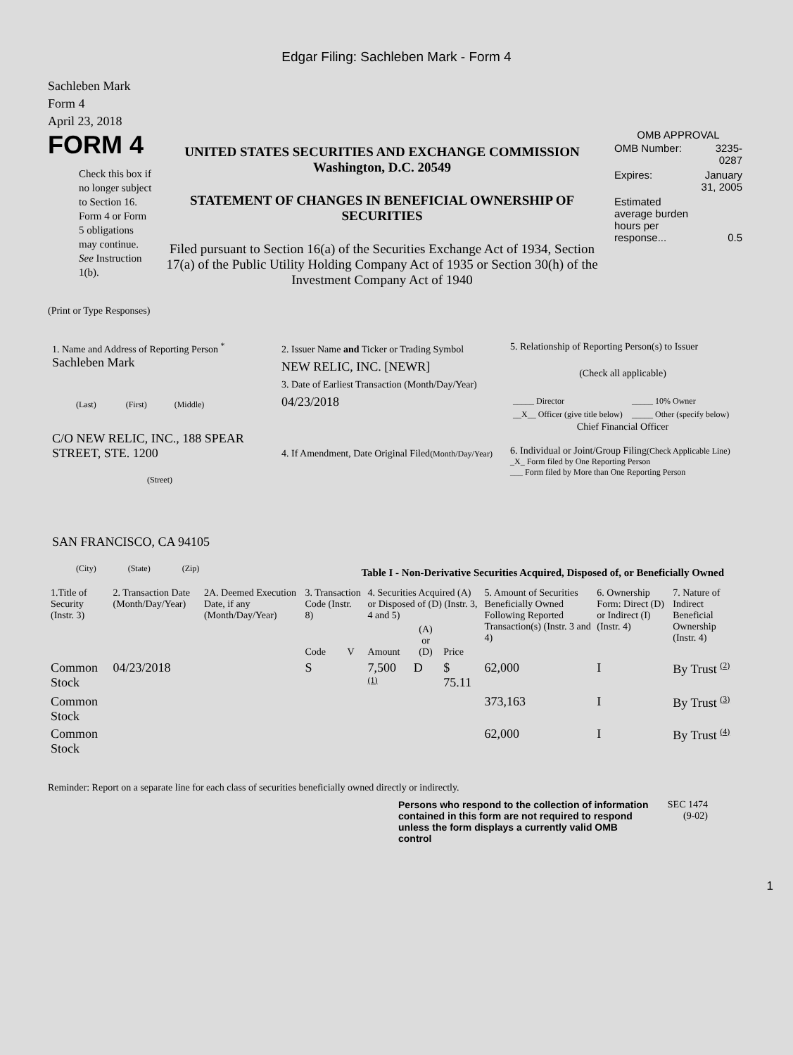Edgar Filing: Sachleben Mark - Form 4
Sachleben Mark
Form 4
April 23, 2018
FORM 4
Check this box if no longer subject to Section 16. Form 4 or Form 5 obligations may continue. See Instruction 1(b).
UNITED STATES SECURITIES AND EXCHANGE COMMISSION
Washington, D.C. 20549
STATEMENT OF CHANGES IN BENEFICIAL OWNERSHIP OF SECURITIES
Filed pursuant to Section 16(a) of the Securities Exchange Act of 1934, Section 17(a) of the Public Utility Holding Company Act of 1935 or Section 30(h) of the Investment Company Act of 1940
OMB APPROVAL
| OMB Number: | 3235-0287 |
| Expires: | January 31, 2005 |
| Estimated average burden hours per response... | 0.5 |
(Print or Type Responses)
1. Name and Address of Reporting Person <sup>*</sup>
Sachleben Mark
(Last) (First) (Middle)
C/O NEW RELIC, INC., 188 SPEAR STREET, STE. 1200
(Street)
SAN FRANCISCO, CA 94105
(City) (State) (Zip)
2. Issuer Name and Ticker or Trading Symbol
NEW RELIC, INC. [NEWR]
3. Date of Earliest Transaction (Month/Day/Year)
04/23/2018
4. If Amendment, Date Original Filed(Month/Day/Year)
5. Relationship of Reporting Person(s) to Issuer
(Check all applicable)
| _____ Director | _____ 10% Owner |
| __X__ Officer (give title below) | _____ Other (specify below) |
Chief Financial Officer
6. Individual or Joint/Group Filing(Check Applicable Line)
_X_ Form filed by One Reporting Person
___ Form filed by More than One Reporting Person
Table I - Non-Derivative Securities Acquired, Disposed of, or Beneficially Owned
| 1.Title of Security (Instr. 3) | 2. Transaction Date (Month/Day/Year) | 2A. Deemed Execution Date, if any (Month/Day/Year) | 3. Transaction Code (Instr. 8) | | 4. Securities Acquired (A) or Disposed of (D) (Instr. 3, 4 and 5) | | | 5. Amount of Securities Beneficially Owned Following Reported Transaction(s) (Instr. 3 and 4) | 6. Ownership Form: Direct (D) or Indirect (I) (Instr. 4) | 7. Nature of Indirect Beneficial Ownership (Instr. 4) |
| --- | --- | --- | --- | --- | --- | --- | --- | --- | --- | --- |
| | | | Code | V | Amount | (A) or (D) | Price | | | |
| Common Stock | 04/23/2018 | | S | | 7,500 <sup>(1)</sup> | D | $ 75.11 | 62,000 | I | By Trust <sup>(2)</sup> |
| Common Stock | | | | | | | | 373,163 | I | By Trust <sup>(3)</sup> |
| Common Stock | | | | | | | | 62,000 | I | By Trust <sup>(4)</sup> |
Reminder: Report on a separate line for each class of securities beneficially owned directly or indirectly.
Persons who respond to the collection of information contained in this form are not required to respond unless the form displays a currently valid OMB control
SEC 1474
(9-02)
1